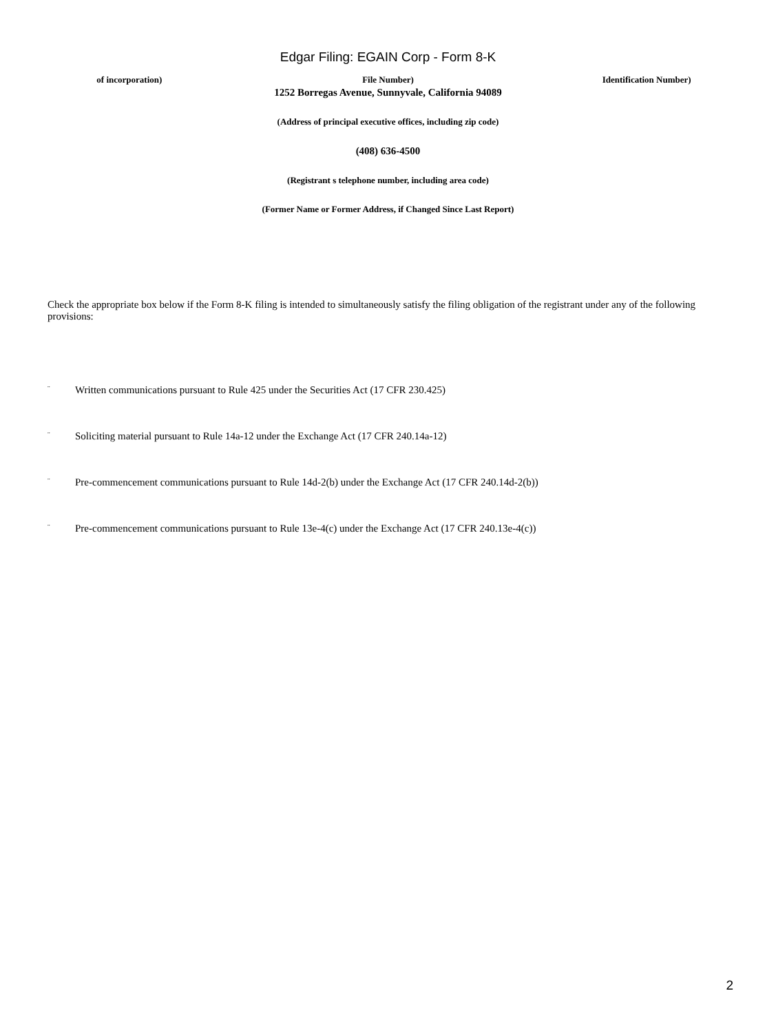Edgar Filing: EGAIN Corp - Form 8-K
of incorporation) File Number) Identification Number)
1252 Borregas Avenue, Sunnyvale, California 94089
(Address of principal executive offices, including zip code)
(408) 636-4500
(Registrant s telephone number, including area code)
(Former Name or Former Address, if Changed Since Last Report)
Check the appropriate box below if the Form 8-K filing is intended to simultaneously satisfy the filing obligation of the registrant under any of the following provisions:
¨ Written communications pursuant to Rule 425 under the Securities Act (17 CFR 230.425)
¨ Soliciting material pursuant to Rule 14a-12 under the Exchange Act (17 CFR 240.14a-12)
¨ Pre-commencement communications pursuant to Rule 14d-2(b) under the Exchange Act (17 CFR 240.14d-2(b))
¨ Pre-commencement communications pursuant to Rule 13e-4(c) under the Exchange Act (17 CFR 240.13e-4(c))
2